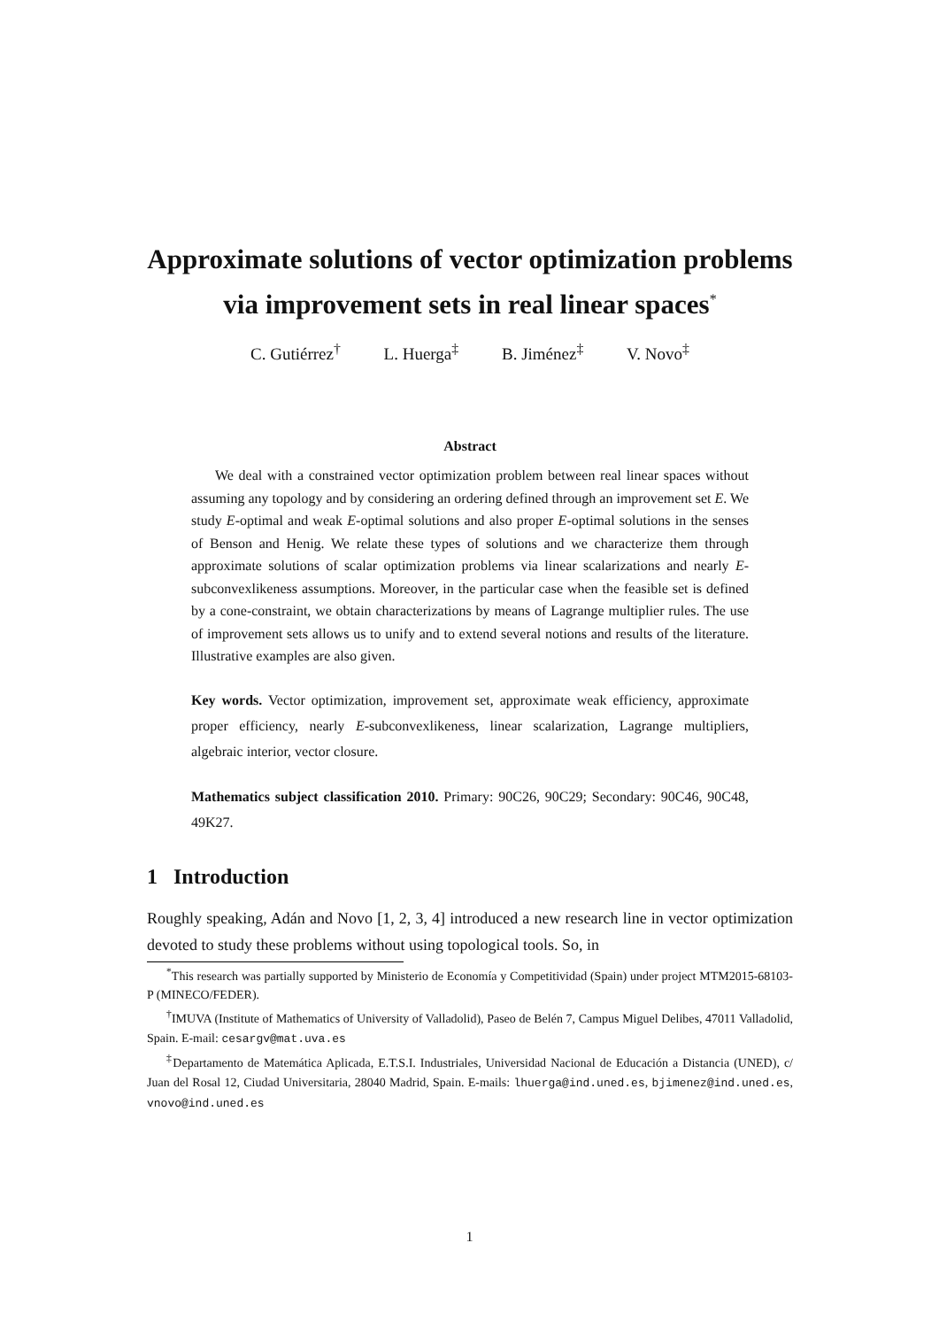Approximate solutions of vector optimization problems via improvement sets in real linear spaces<sup>*</sup>
C. Gutiérrez<sup>†</sup> L. Huerga<sup>‡</sup> B. Jiménez<sup>‡</sup> V. Novo<sup>‡</sup>
Abstract
We deal with a constrained vector optimization problem between real linear spaces without assuming any topology and by considering an ordering defined through an improvement set E. We study E-optimal and weak E-optimal solutions and also proper E-optimal solutions in the senses of Benson and Henig. We relate these types of solutions and we characterize them through approximate solutions of scalar optimization problems via linear scalarizations and nearly E-subconvexlikeness assumptions. Moreover, in the particular case when the feasible set is defined by a cone-constraint, we obtain characterizations by means of Lagrange multiplier rules. The use of improvement sets allows us to unify and to extend several notions and results of the literature. Illustrative examples are also given.
Key words. Vector optimization, improvement set, approximate weak efficiency, approximate proper efficiency, nearly E-subconvexlikeness, linear scalarization, Lagrange multipliers, algebraic interior, vector closure.
Mathematics subject classification 2010. Primary: 90C26, 90C29; Secondary: 90C46, 90C48, 49K27.
1 Introduction
Roughly speaking, Adán and Novo [1, 2, 3, 4] introduced a new research line in vector optimization devoted to study these problems without using topological tools. So, in
<sup>*</sup> This research was partially supported by Ministerio de Economía y Competitividad (Spain) under project MTM2015-68103-P (MINECO/FEDER).
<sup>†</sup> IMUVA (Institute of Mathematics of University of Valladolid), Paseo de Belén 7, Campus Miguel Delibes, 47011 Valladolid, Spain. E-mail: cesargv@mat.uva.es
<sup>‡</sup> Departamento de Matemática Aplicada, E.T.S.I. Industriales, Universidad Nacional de Educación a Distancia (UNED), c/ Juan del Rosal 12, Ciudad Universitaria, 28040 Madrid, Spain. E-mails: lhuerga@ind.uned.es, bjimenez@ind.uned.es, vnovo@ind.uned.es
1